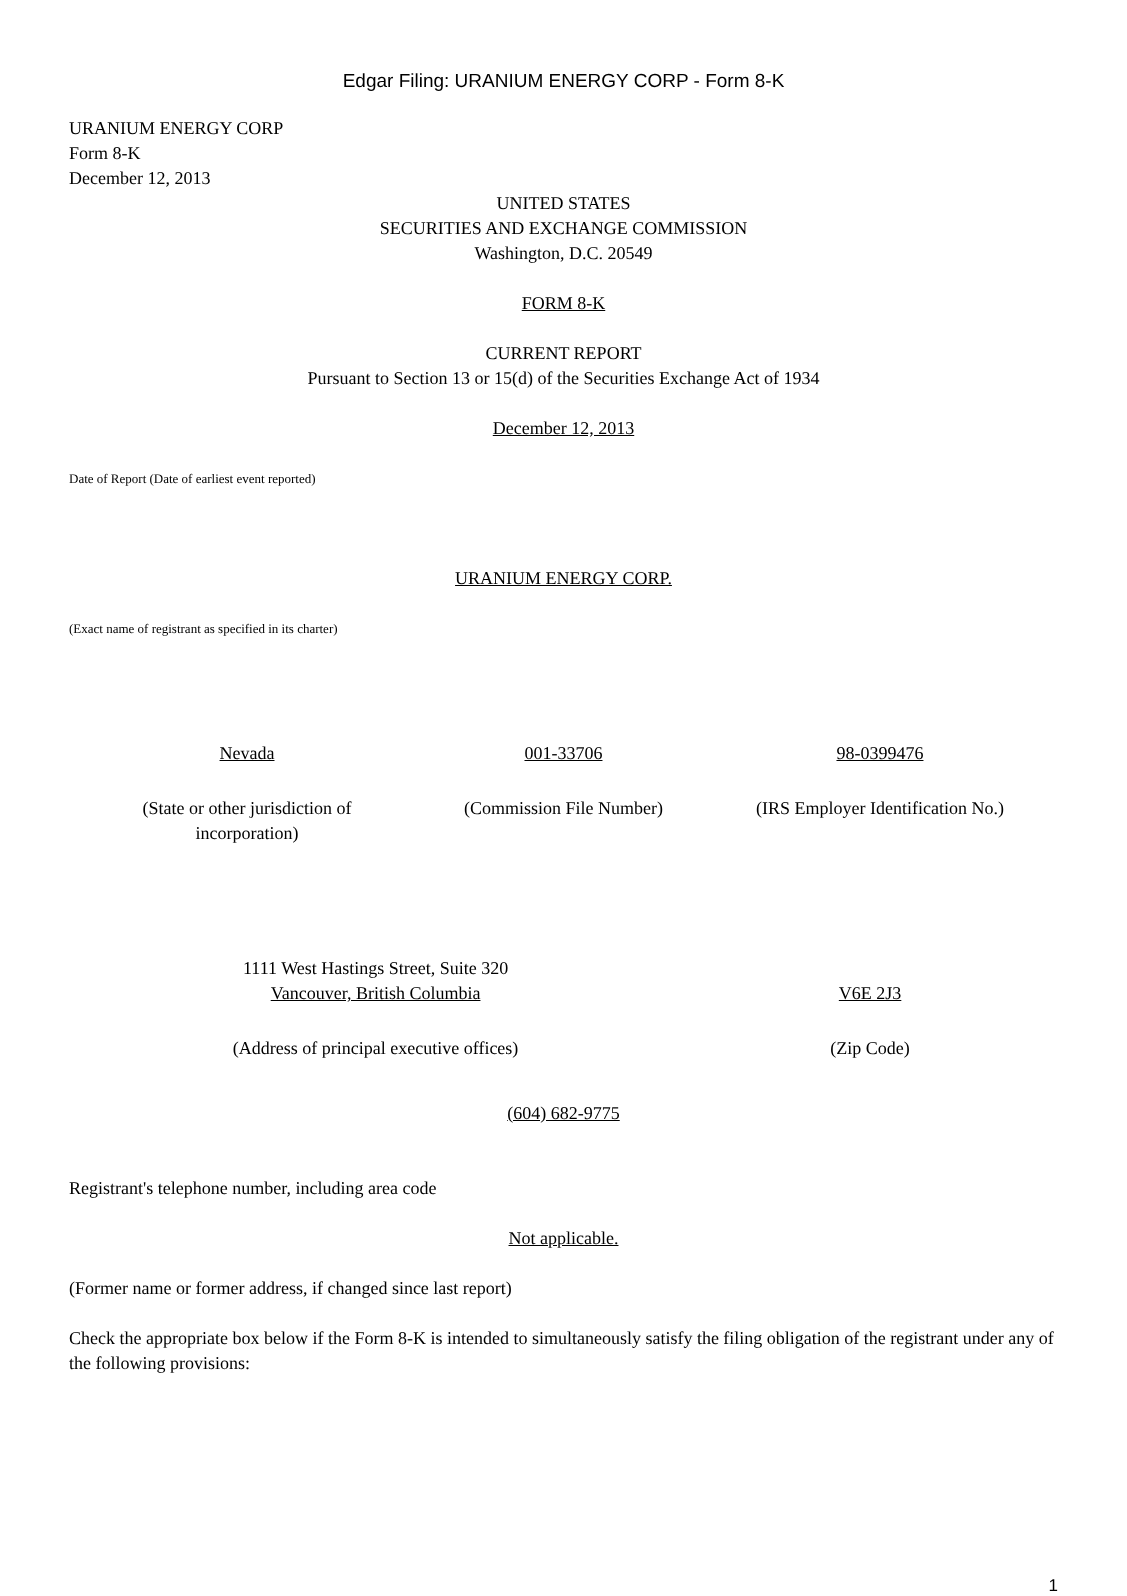Edgar Filing: URANIUM ENERGY CORP - Form 8-K
URANIUM ENERGY CORP
Form 8-K
December 12, 2013
UNITED STATES
SECURITIES AND EXCHANGE COMMISSION
Washington, D.C. 20549
FORM 8-K
CURRENT REPORT
Pursuant to Section 13 or 15(d) of the Securities Exchange Act of 1934
December 12, 2013
Date of Report (Date of earliest event reported)
URANIUM ENERGY CORP.
(Exact name of registrant as specified in its charter)
| Nevada | 001-33706 | 98-0399476 |
| (State or other jurisdiction of incorporation) | (Commission File Number) | (IRS Employer Identification No.) |
| 1111 West Hastings Street, Suite 320 Vancouver, British Columbia | V6E 2J3 |
| (Address of principal executive offices) | (Zip Code) |
(604) 682-9775
Registrant's telephone number, including area code
Not applicable.
(Former name or former address, if changed since last report)
Check the appropriate box below if the Form 8-K is intended to simultaneously satisfy the filing obligation of the registrant under any of the following provisions:
1